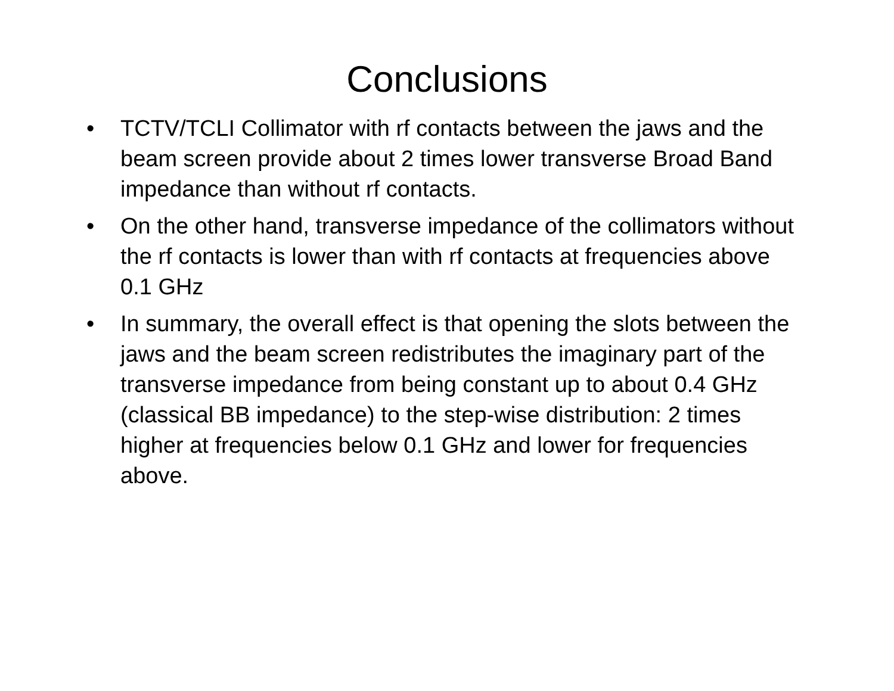Conclusions
• TCTV/TCLI Collimator with rf contacts between the jaws and the beam screen provide about 2 times lower transverse Broad Band impedance than without rf contacts.
• On the other hand, transverse impedance of the collimators without the rf contacts is lower than with rf contacts at frequencies above 0.1 GHz
• In summary, the overall effect is that opening the slots between the jaws and the beam screen redistributes the imaginary part of the transverse impedance from being constant up to about 0.4 GHz (classical BB impedance) to the step-wise distribution: 2 times higher at frequencies below 0.1 GHz and lower for frequencies above.